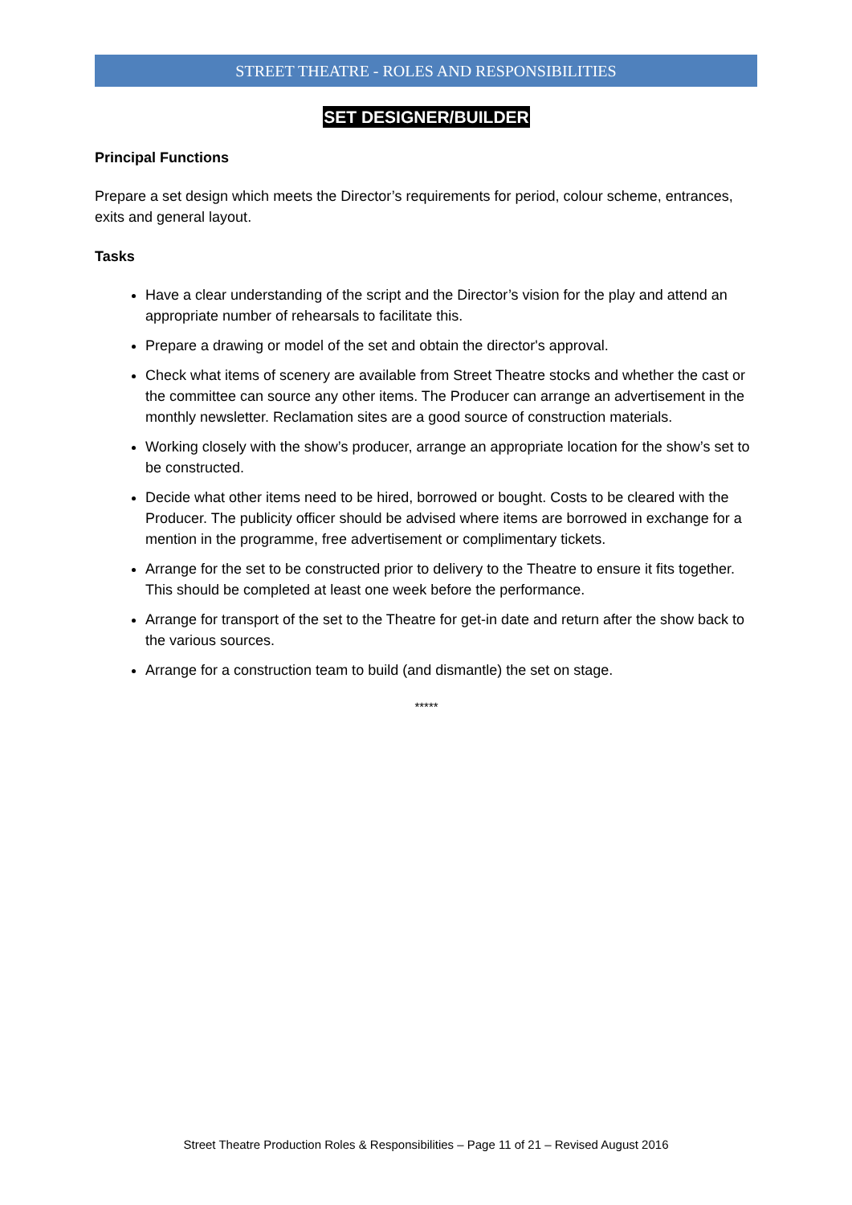STREET THEATRE - ROLES AND RESPONSIBILITIES
SET DESIGNER/BUILDER
Principal Functions
Prepare a set design which meets the Director’s requirements for period, colour scheme, entrances, exits and general layout.
Tasks
Have a clear understanding of the script and the Director’s vision for the play and attend an appropriate number of rehearsals to facilitate this.
Prepare a drawing or model of the set and obtain the director's approval.
Check what items of scenery are available from Street Theatre stocks and whether the cast or the committee can source any other items. The Producer can arrange an advertisement in the monthly newsletter. Reclamation sites are a good source of construction materials.
Working closely with the show’s producer, arrange an appropriate location for the show’s set to be constructed.
Decide what other items need to be hired, borrowed or bought. Costs to be cleared with the Producer. The publicity officer should be advised where items are borrowed in exchange for a mention in the programme, free advertisement or complimentary tickets.
Arrange for the set to be constructed prior to delivery to the Theatre to ensure it fits together. This should be completed at least one week before the performance.
Arrange for transport of the set to the Theatre for get-in date and return after the show back to the various sources.
Arrange for a construction team to build (and dismantle) the set on stage.
*****
Street Theatre Production Roles & Responsibilities – Page 11 of 21 – Revised August 2016